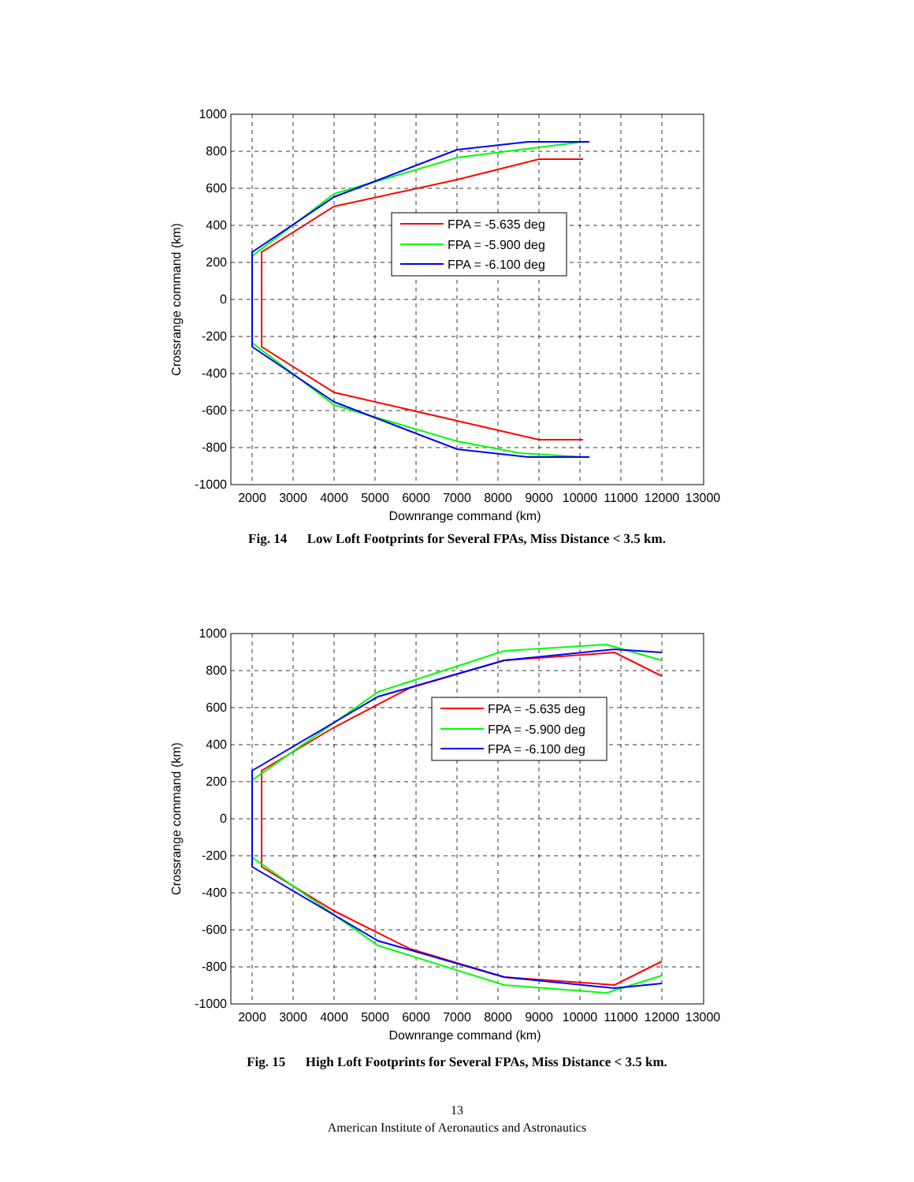FPA = -5.635 deg
FPA = -5.900 deg
FPA = -6.100 deg
1000
800
600
400
200
0
-200
-400
-600
-800
-1000
2000
3000
4000
5000
6000
7000
8000
9000
10000
11000
12000
13000
Downrange command (km)
Crossrange command (km)
Fig. 14 Low Loft Footprints for Several FPAs, Miss Distance < 3.5 km.
FPA = -5.635 deg
FPA = -5.900 deg
FPA = -6.100 deg
1000
800
600
400
200
0
-200
-400
-600
-800
-1000
2000
3000
4000
5000
6000
7000
8000
9000
10000
11000
12000
13000
Downrange command (km)
Crossrange command (km)
Fig. 15 High Loft Footprints for Several FPAs, Miss Distance < 3.5 km.
13
American Institute of Aeronautics and Astronautics